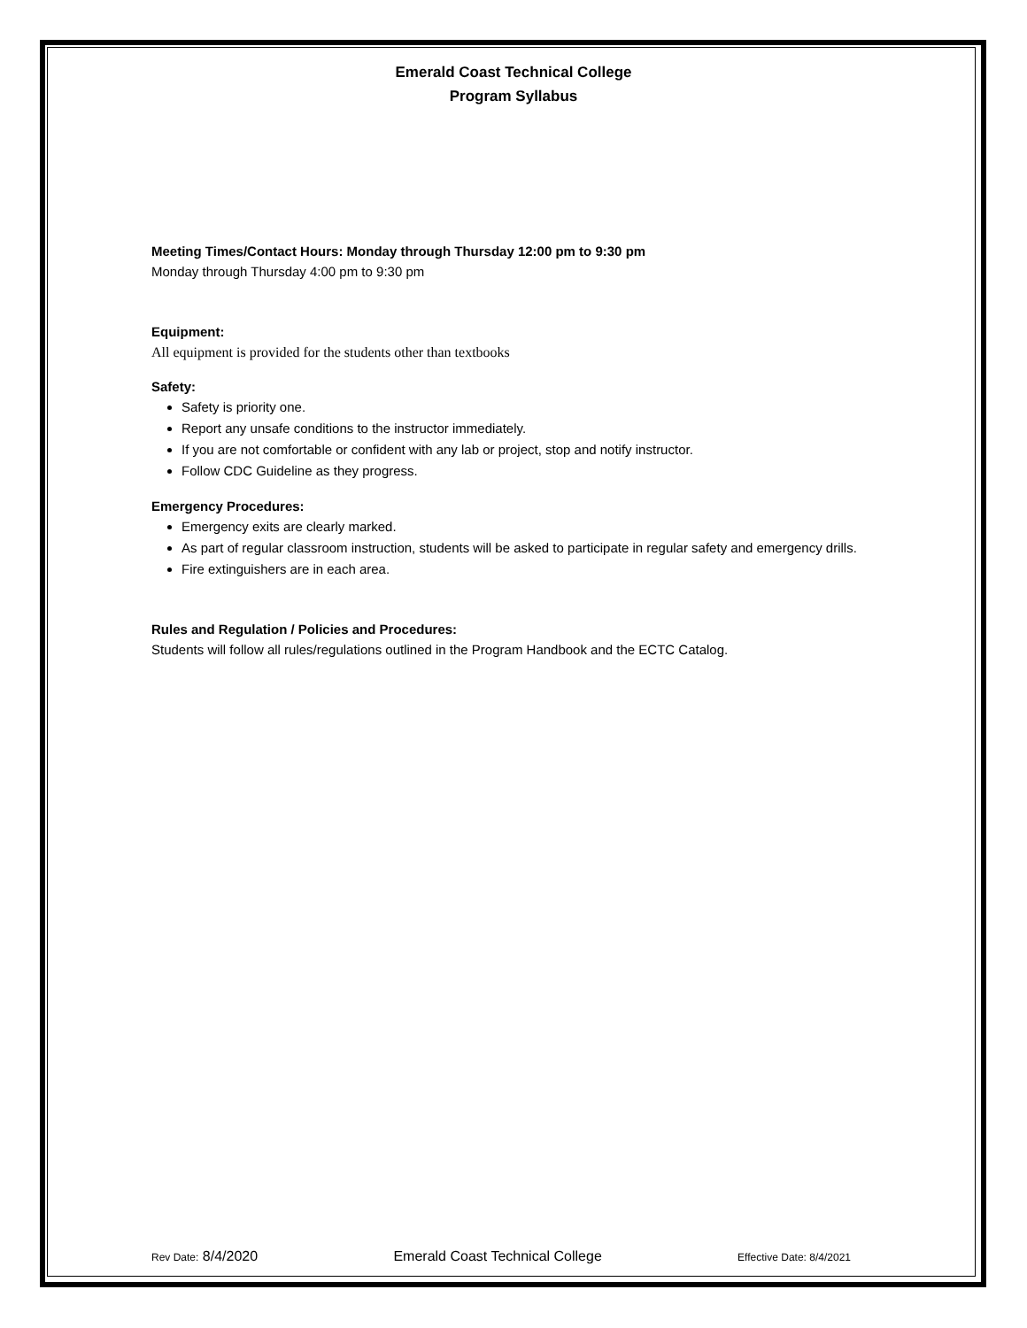Emerald Coast Technical College
Program Syllabus
Meeting Times/Contact Hours: Monday through Thursday 12:00 pm to 9:30 pm
Monday through Thursday 4:00 pm to 9:30 pm
Equipment:
All equipment is provided for the students other than textbooks
Safety:
Safety is priority one.
Report any unsafe conditions to the instructor immediately.
If you are not comfortable or confident with any lab or project, stop and notify instructor.
Follow CDC Guideline as they progress.
Emergency Procedures:
Emergency exits are clearly marked.
As part of regular classroom instruction, students will be asked to participate in regular safety and emergency drills.
Fire extinguishers are in each area.
Rules and Regulation / Policies and Procedures:
Students will follow all rules/regulations outlined in the Program Handbook and the ECTC Catalog.
Rev Date: 8/4/2020 Emerald Coast Technical College Effective Date: 8/4/2021